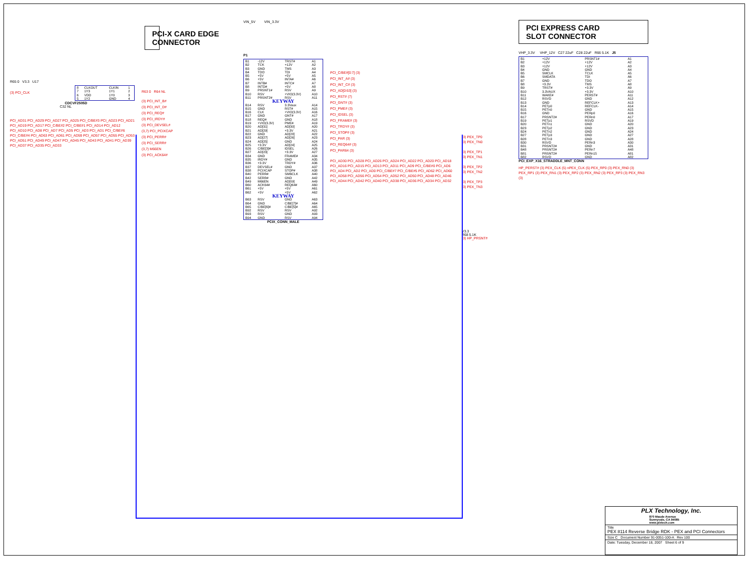PCI-X CARD EDGE
CONNECTOR
R65 0 V3.3 U17
| 8 | CLKOUT | CLKIN | 1 |
| 7 | 1Y3 | 1Y1 | 2 |
| 6 | VDD | 1Y0 | 3 |
| 5 | 1Y2 | GND | 4 |
(3) PCI_CLK
CDCVF2505D
C32 NL
PCI_AD31 PCI_AD29 PCI_AD27 PCI_AD25 PCI_C/BE#3 PCI_AD23 PCI_AD21 PCI_AD19 PCI_AD17 PCI_C/BE#2 PCI_C/BE#1 PCI_AD14 PCI_AD12 PCI_AD10 PCI_AD8 PCI_AD7 PCI_AD5 PCI_AD3 PCI_AD1 PCI_C/BE#6 PCI_C/BE#4 PCI_AD63 PCI_AD61 PCI_AD59 PCI_AD57 PCI_AD55 PCI_AD53 PCI_AD51 PCI_AD49 PCI_AD47 PCI_AD45 PCI_AD43 PCI_AD41 PCI_AD39 PCI_AD37 PCI_AD35 PCI_AD33
R63 0 R64 NL
(3) PCI_INT_B#
(3) PCI_INT_D#
(3) PCI_REQ#
(3) PCI_IRDY#
(3) PCI_DEVSEL#
(3,7) PCI_PCIXCAP
(3) PCI_PERR#
(3) PCI_SERR#
(3,7) M66EN
(3) PCI_ACK64#
VIN_5V VIN_3.3V
P1
| B1 | -12V | TRST# | A1 |
| B2 | TCK | +12V | A2 |
| B3 | GND | TMS | A3 |
| B4 | TDO | TDI | A4 |
| B5 | +5V | +5V | A5 |
| B6 | +5V | INTA# | A6 |
| B7 | INTB# | INTC# | A7 |
| B8 | INTD# | +5V | A8 |
| B9 | PRSNT1# | RSV | A9 |
| B10 | RSV | +VIO(3.3V) | A10 |
| B11 | PRSNT2# | RSV | A11 |
| KEYWAY | | | |
| B14 | RSV | 3.3Vaux | A14 |
| B15 | GND | RST# | A15 |
| B16 | CLK | +VIO(3.3V) | A16 |
| B17 | GND | GNT# | A17 |
| B18 | REQ# | GND | A18 |
| B19 | +VIO(3.3V) | PME# | A19 |
| B20 | AD[31] | AD[30] | A20 |
| B21 | AD[29] | +3.3V | A21 |
| B22 | GND | AD[28] | A22 |
| B23 | AD[27] | AD[26] | A23 |
| B24 | AD[25] | GND | A24 |
| B25 | +3.3V | AD[24] | A25 |
| B26 | C/BE[3]# | IDSEL | A26 |
| B27 | AD[23] | +3.3V | A27 |
| B34 | GND | FRAME# | A34 |
| B35 | IRDY# | GND | A35 |
| B36 | +3.3V | TRDY# | A36 |
| B37 | DEVSEL# | GND | A37 |
| B38 | PCIXCAP | STOP# | A38 |
| B40 | PERR# | SMBCLK | A40 |
| B42 | SERR# | GND | A42 |
| B49 | M66EN | AD[09] | A49 |
| B60 | ACK64# | REQ64# | A60 |
| B61 | +5V | +5V | A61 |
| B62 | +5V | +5V | A62 |
| KEYWAY | | | |
| B63 | RSV | GND | A63 |
| B64 | GND | C/BE[7]# | A64 |
| B65 | C/BE[6]# | C/BE[5]# | A65 |
| B92 | RSV | RSV | A92 |
| B93 | RSV | GND | A93 |
| B94 | GND | RSV | A94 |
PCIX_CONN_MALE
PCI_C/BE#[0:7] (3)
PCI_INT_A# (3)
PCI_INT_C# (3)
PCI_AD[0:63] (3)
PCI_RST# (7)
PCI_GNT# (3)
PCI_PME# (3)
PCI_IDSEL (3)
PCI_FRAME# (3)
PCI_TRDY# (3)
PCI_STOP# (3)
PCI_PAR (3)
PCI_REQ64# (3)
PCI_PAR64 (3)
PCI_AD30 PCI_AD28 PCI_AD26 PCI_AD24 PCI_AD22 PCI_AD20 PCI_AD18 PCI_AD16 PCI_AD15 PCI_AD13 PCI_AD11 PCI_AD9 PCI_C/BE#0 PCI_AD6 PCI_AD4 PCI_AD2 PCI_AD0 PCI_C/BE#7 PCI_C/BE#5 PCI_AD62 PCI_AD60 PCI_AD58 PCI_AD56 PCI_AD54 PCI_AD52 PCI_AD50 PCI_AD48 PCI_AD46 PCI_AD44 PCI_AD42 PCI_AD40 PCI_AD38 PCI_AD36 PCI_AD34 PCI_AD32
(3) PEX_TP0
(3) PEX_TN0
(3) PEX_TP1
(3) PEX_TN1
(3) PEX_TP2
(3) PEX_TN2
(3) PEX_TP3
(3) PEX_TN3
V3.3
R68 5.1K
(3) HP_PRSNT#
PCI EXPRESS CARD
SLOT CONNECTOR
VHP_3.3V VHP_12V C27 22uF C28 22uF R66 5.1K J5
| B1 | +12V | PRSNT1# | A1 |
| B2 | +12V | +12V | A2 |
| B3 | +12V | +12V | A3 |
| B4 | GND | GND | A4 |
| B5 | SMCLK | TCLK | A5 |
| B6 | SMDATA | TDI | A6 |
| B7 | GND | TDO | A7 |
| B8 | +3.3V | TMS | A8 |
| B9 | TRST# | +3.3V | A9 |
| B10 | 3.3VAUX | +3.3V | A10 |
| B11 | WAKE# | PERST# | A11 |
| B12 | RSVD | GND | A12 |
| B13 | GND | REFCLK+ | A13 |
| B14 | PETp0 | REFCLK- | A14 |
| B15 | PETn0 | GND | A15 |
| B16 | GND | PERp0 | A16 |
| B17 | PRSNT2# | PERn0 | A17 |
| B19 | PETp1 | RSVD | A19 |
| B20 | PETn1 | GND | A20 |
| B23 | PETp2 | GND | A23 |
| B24 | PETn2 | GND | A24 |
| B27 | PETp3 | GND | A27 |
| B28 | PETn3 | GND | A28 |
| B30 | RSVD | PERn3 | A30 |
| B31 | PRSNT2# | GND | A31 |
| B48 | PRSNT2# | PERn7 | A48 |
| B81 | PRSNT2# | PERn15 | A81 |
| B82 | RSVD | GND | A82 |
PCI_EXP_X16_STRADDLE_MNT_CONN
HP_PERST# (3) PEX_CLK (5) nPEX_CLK (5) PEX_RP0 (3) PEX_RN0 (3) PEX_RP1 (3) PEX_RN1 (3) PEX_RP2 (3) PEX_RN2 (3) PEX_RP3 (3) PEX_RN3 (3)
PLX Technology, Inc.
870 Maude Avenue
Sunnyvale, CA 94085
www.plxtech.com
Title
PEX 8114 Reverse Bridge RDK - PEX and PCI Connectors
Size C Document Number 91-0051-100-A Rev 100
Date: Tuesday, December 18, 2007 Sheet 6 of 9